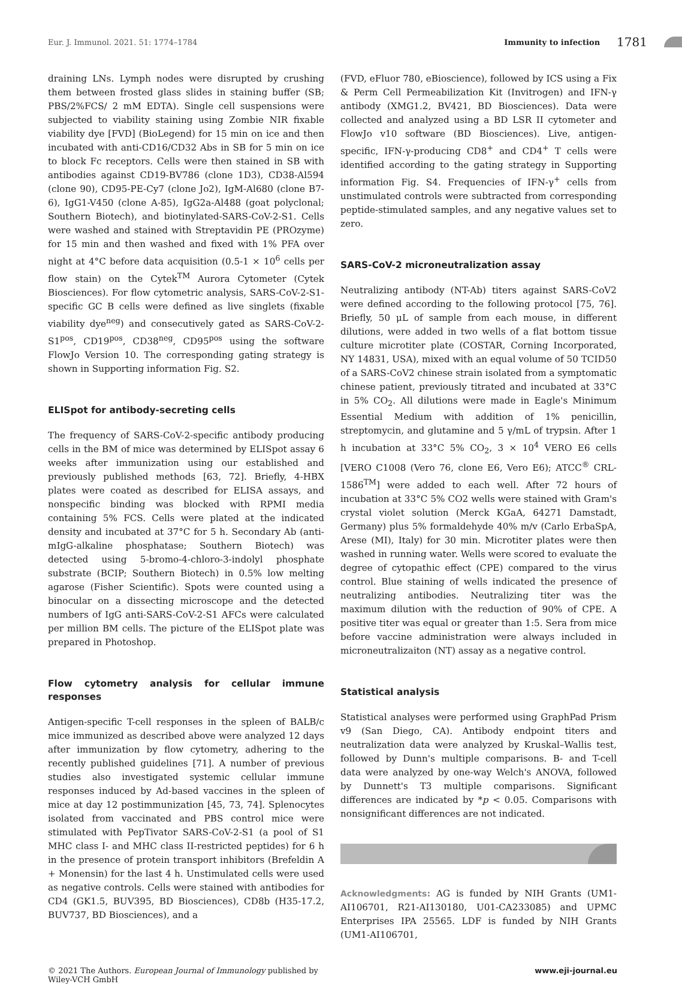Eur. J. Immunol. 2021. 51: 1774–1784 Immunity to infection 1781
draining LNs. Lymph nodes were disrupted by crushing them between frosted glass slides in staining buffer (SB; PBS/2%FCS/ 2 mM EDTA). Single cell suspensions were subjected to viability staining using Zombie NIR fixable viability dye [FVD] (BioLegend) for 15 min on ice and then incubated with anti-CD16/CD32 Abs in SB for 5 min on ice to block Fc receptors. Cells were then stained in SB with antibodies against CD19-BV786 (clone 1D3), CD38-Al594 (clone 90), CD95-PE-Cy7 (clone Jo2), IgM-Al680 (clone B7-6), IgG1-V450 (clone A-85), IgG2a-Al488 (goat polyclonal; Southern Biotech), and biotinylated-SARS-CoV-2-S1. Cells were washed and stained with Streptavidin PE (PROzyme) for 15 min and then washed and fixed with 1% PFA over night at 4°C before data acquisition (0.5-1 × 10<sup>6</sup> cells per flow stain) on the Cytek<sup>TM</sup> Aurora Cytometer (Cytek Biosciences). For flow cytometric analysis, SARS-CoV-2-S1-specific GC B cells were defined as live singlets (fixable viability dye<sup>neg</sup>) and consecutively gated as SARS-CoV-2-S1<sup>pos</sup>, CD19<sup>pos</sup>, CD38<sup>neg</sup>, CD95<sup>pos</sup> using the software FlowJo Version 10. The corresponding gating strategy is shown in Supporting information Fig. S2.
ELISpot for antibody-secreting cells
The frequency of SARS-CoV-2-specific antibody producing cells in the BM of mice was determined by ELISpot assay 6 weeks after immunization using our established and previously published methods [63, 72]. Briefly, 4-HBX plates were coated as described for ELISA assays, and nonspecific binding was blocked with RPMI media containing 5% FCS. Cells were plated at the indicated density and incubated at 37°C for 5 h. Secondary Ab (anti-mIgG-alkaline phosphatase; Southern Biotech) was detected using 5-bromo-4-chloro-3-indolyl phosphate substrate (BCIP; Southern Biotech) in 0.5% low melting agarose (Fisher Scientific). Spots were counted using a binocular on a dissecting microscope and the detected numbers of IgG anti-SARS-CoV-2-S1 AFCs were calculated per million BM cells. The picture of the ELISpot plate was prepared in Photoshop.
Flow cytometry analysis for cellular immune responses
Antigen-specific T-cell responses in the spleen of BALB/c mice immunized as described above were analyzed 12 days after immunization by flow cytometry, adhering to the recently published guidelines [71]. A number of previous studies also investigated systemic cellular immune responses induced by Ad-based vaccines in the spleen of mice at day 12 postimmunization [45, 73, 74]. Splenocytes isolated from vaccinated and PBS control mice were stimulated with PepTivator SARS-CoV-2-S1 (a pool of S1 MHC class I- and MHC class II-restricted peptides) for 6 h in the presence of protein transport inhibitors (Brefeldin A + Monensin) for the last 4 h. Unstimulated cells were used as negative controls. Cells were stained with antibodies for CD4 (GK1.5, BUV395, BD Biosciences), CD8b (H35-17.2, BUV737, BD Biosciences), and a
(FVD, eFluor 780, eBioscience), followed by ICS using a Fix & Perm Cell Permeabilization Kit (Invitrogen) and IFN-γ antibody (XMG1.2, BV421, BD Biosciences). Data were collected and analyzed using a BD LSR II cytometer and FlowJo v10 software (BD Biosciences). Live, antigen-specific, IFN-γ-producing CD8<sup>+</sup> and CD4<sup>+</sup> T cells were identified according to the gating strategy in Supporting information Fig. S4. Frequencies of IFN-γ<sup>+</sup> cells from unstimulated controls were subtracted from corresponding peptide-stimulated samples, and any negative values set to zero.
SARS-CoV-2 microneutralization assay
Neutralizing antibody (NT-Ab) titers against SARS-CoV2 were defined according to the following protocol [75, 76]. Briefly, 50 μL of sample from each mouse, in different dilutions, were added in two wells of a flat bottom tissue culture microtiter plate (COSTAR, Corning Incorporated, NY 14831, USA), mixed with an equal volume of 50 TCID50 of a SARS-CoV2 chinese strain isolated from a symptomatic chinese patient, previously titrated and incubated at 33°C in 5% CO<sub>2</sub>. All dilutions were made in Eagle's Minimum Essential Medium with addition of 1% penicillin, streptomycin, and glutamine and 5 γ/mL of trypsin. After 1 h incubation at 33°C 5% CO<sub>2</sub>, 3 × 10<sup>4</sup> VERO E6 cells [VERO C1008 (Vero 76, clone E6, Vero E6); ATCC<sup>®</sup> CRL-1586<sup>TM</sup>] were added to each well. After 72 hours of incubation at 33°C 5% CO2 wells were stained with Gram's crystal violet solution (Merck KGaA, 64271 Damstadt, Germany) plus 5% formaldehyde 40% m/v (Carlo ErbaSpA, Arese (MI), Italy) for 30 min. Microtiter plates were then washed in running water. Wells were scored to evaluate the degree of cytopathic effect (CPE) compared to the virus control. Blue staining of wells indicated the presence of neutralizing antibodies. Neutralizing titer was the maximum dilution with the reduction of 90% of CPE. A positive titer was equal or greater than 1:5. Sera from mice before vaccine administration were always included in microneutralizaiton (NT) assay as a negative control.
Statistical analysis
Statistical analyses were performed using GraphPad Prism v9 (San Diego, CA). Antibody endpoint titers and neutralization data were analyzed by Kruskal–Wallis test, followed by Dunn's multiple comparisons. B- and T-cell data were analyzed by one-way Welch's ANOVA, followed by Dunnett's T3 multiple comparisons. Significant differences are indicated by *p < 0.05. Comparisons with nonsignificant differences are not indicated.
Acknowledgments: AG is funded by NIH Grants (UM1-AI106701, R21-AI130180, U01-CA233085) and UPMC Enterprises IPA 25565. LDF is funded by NIH Grants (UM1-AI106701,
© 2021 The Authors. European Journal of Immunology published by
Wiley-VCH GmbH www.eji-journal.eu